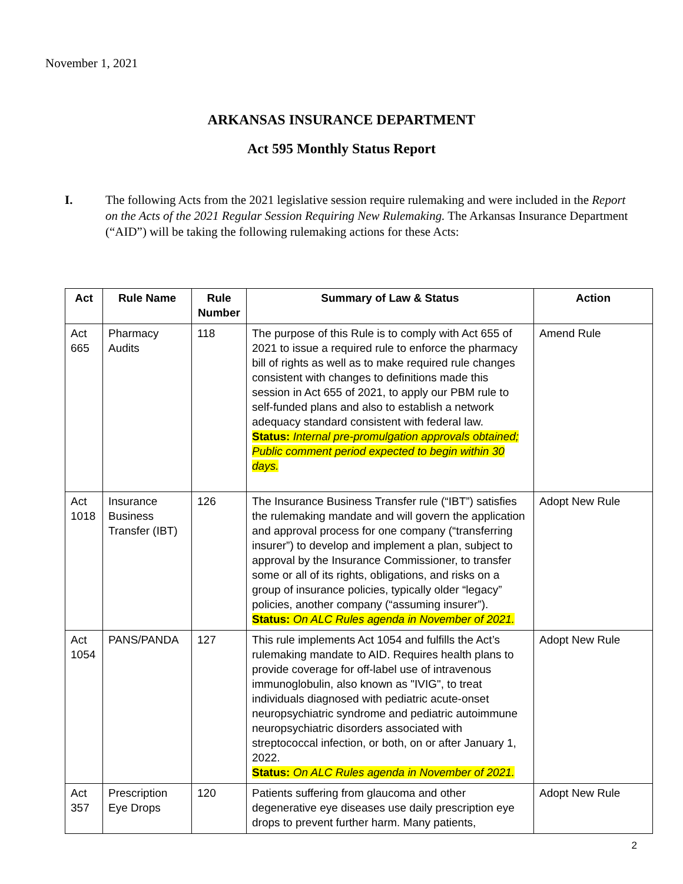November 1, 2021
ARKANSAS INSURANCE DEPARTMENT
Act 595 Monthly Status Report
I. The following Acts from the 2021 legislative session require rulemaking and were included in the Report on the Acts of the 2021 Regular Session Requiring New Rulemaking. The Arkansas Insurance Department (“AID”) will be taking the following rulemaking actions for these Acts:
| Act | Rule Name | Rule Number | Summary of Law & Status | Action |
| --- | --- | --- | --- | --- |
| Act 665 | Pharmacy Audits | 118 | The purpose of this Rule is to comply with Act 655 of 2021 to issue a required rule to enforce the pharmacy bill of rights as well as to make required rule changes consistent with changes to definitions made this session in Act 655 of 2021, to apply our PBM rule to self-funded plans and also to establish a network adequacy standard consistent with federal law. Status: Internal pre-promulgation approvals obtained; Public comment period expected to begin within 30 days. | Amend Rule |
| Act 1018 | Insurance Business Transfer (IBT) | 126 | The Insurance Business Transfer rule (“IBT”) satisfies the rulemaking mandate and will govern the application and approval process for one company (“transferring insurer”) to develop and implement a plan, subject to approval by the Insurance Commissioner, to transfer some or all of its rights, obligations, and risks on a group of insurance policies, typically older “legacy” policies, another company (“assuming insurer”). Status: On ALC Rules agenda in November of 2021. | Adopt New Rule |
| Act 1054 | PANS/PANDA | 127 | This rule implements Act 1054 and fulfills the Act’s rulemaking mandate to AID. Requires health plans to provide coverage for off-label use of intravenous immunoglobulin, also known as "IVIG", to treat individuals diagnosed with pediatric acute-onset neuropsychiatric syndrome and pediatric autoimmune neuropsychiatric disorders associated with streptococcal infection, or both, on or after January 1, 2022. Status: On ALC Rules agenda in November of 2021. | Adopt New Rule |
| Act 357 | Prescription Eye Drops | 120 | Patients suffering from glaucoma and other degenerative eye diseases use daily prescription eye drops to prevent further harm. Many patients, | Adopt New Rule |
2